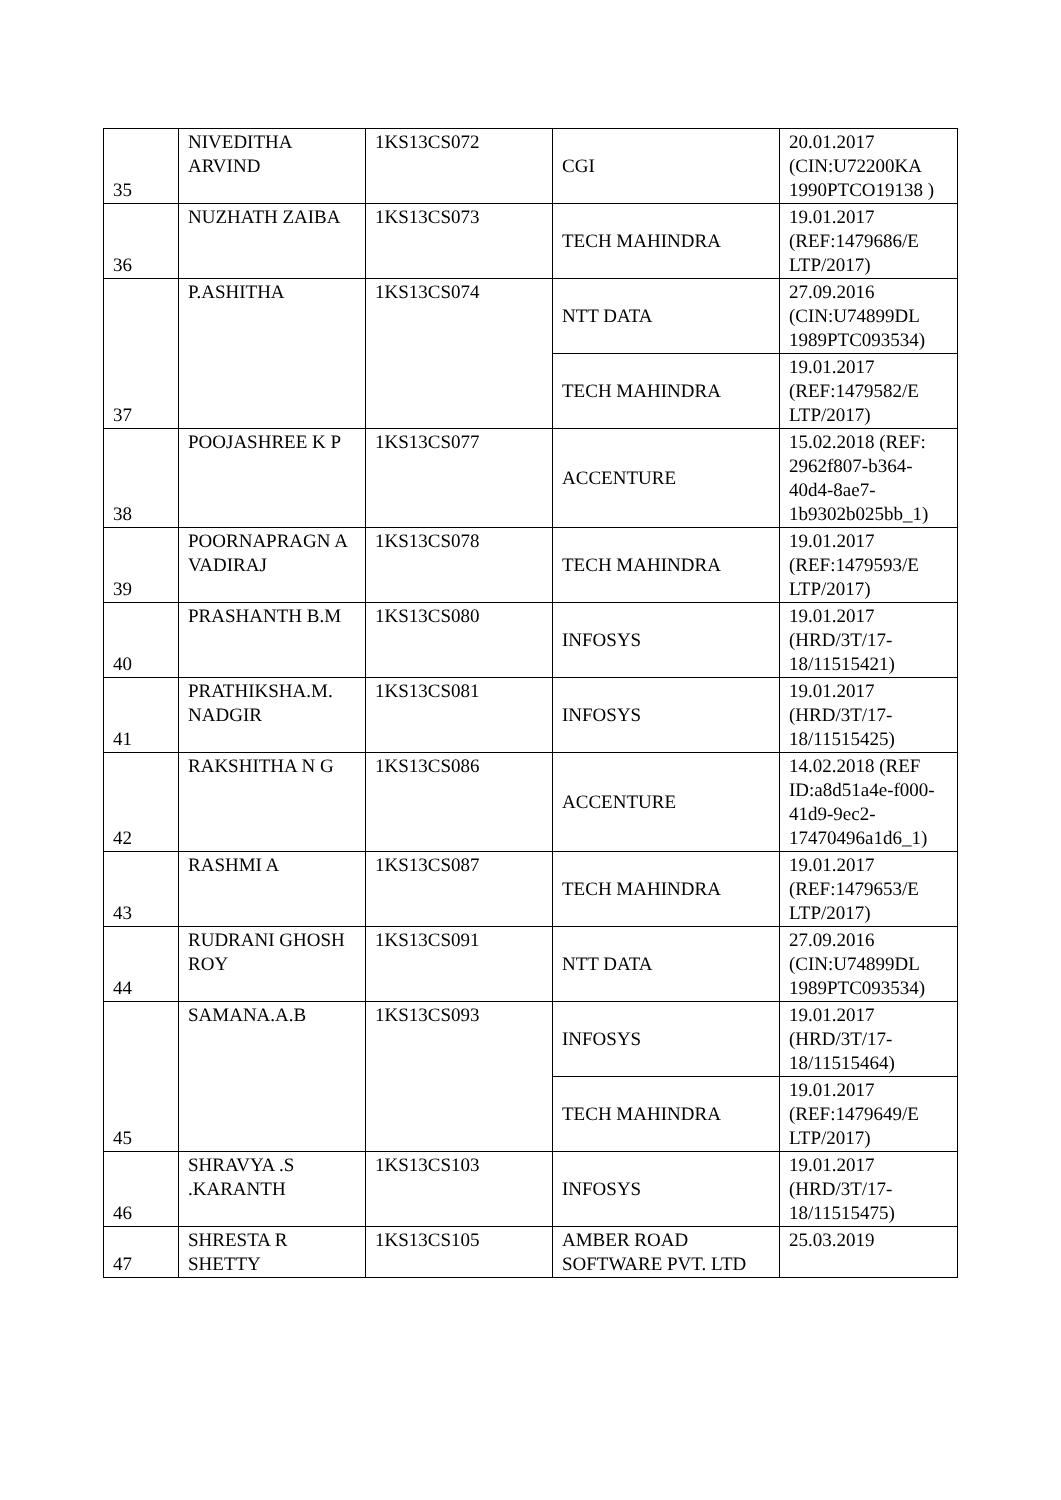| 35 | NIVEDITHA ARVIND | 1KS13CS072 | CGI | 20.01.2017 (CIN:U72200KA 1990PTCO19138 ) |
| 36 | NUZHATH ZAIBA | 1KS13CS073 | TECH MAHINDRA | 19.01.2017 (REF:1479686/E LTP/2017) |
| 37 | P.ASHITHA | 1KS13CS074 | NTT DATA | 27.09.2016 (CIN:U74899DL 1989PTC093534) |
| | | | TECH MAHINDRA | 19.01.2017 (REF:1479582/E LTP/2017) |
| 38 | POOJASHREE K P | 1KS13CS077 | ACCENTURE | 15.02.2018 (REF: 2962f807-b364-40d4-8ae7-1b9302b025bb_1) |
| 39 | POORNAPRAGN A VADIRAJ | 1KS13CS078 | TECH MAHINDRA | 19.01.2017 (REF:1479593/E LTP/2017) |
| 40 | PRASHANTH B.M | 1KS13CS080 | INFOSYS | 19.01.2017 (HRD/3T/17-18/11515421) |
| 41 | PRATHIKSHA.M. NADGIR | 1KS13CS081 | INFOSYS | 19.01.2017 (HRD/3T/17-18/11515425) |
| 42 | RAKSHITHA N G | 1KS13CS086 | ACCENTURE | 14.02.2018 (REF ID:a8d51a4e-f000-41d9-9ec2-17470496a1d6_1) |
| 43 | RASHMI A | 1KS13CS087 | TECH MAHINDRA | 19.01.2017 (REF:1479653/E LTP/2017) |
| 44 | RUDRANI GHOSH ROY | 1KS13CS091 | NTT DATA | 27.09.2016 (CIN:U74899DL 1989PTC093534) |
| 45 | SAMANA.A.B | 1KS13CS093 | INFOSYS | 19.01.2017 (HRD/3T/17-18/11515464) |
| | | | TECH MAHINDRA | 19.01.2017 (REF:1479649/E LTP/2017) |
| 46 | SHRAVYA .S .KARANTH | 1KS13CS103 | INFOSYS | 19.01.2017 (HRD/3T/17-18/11515475) |
| 47 | SHRESTA R SHETTY | 1KS13CS105 | AMBER ROAD SOFTWARE PVT. LTD | 25.03.2019 |